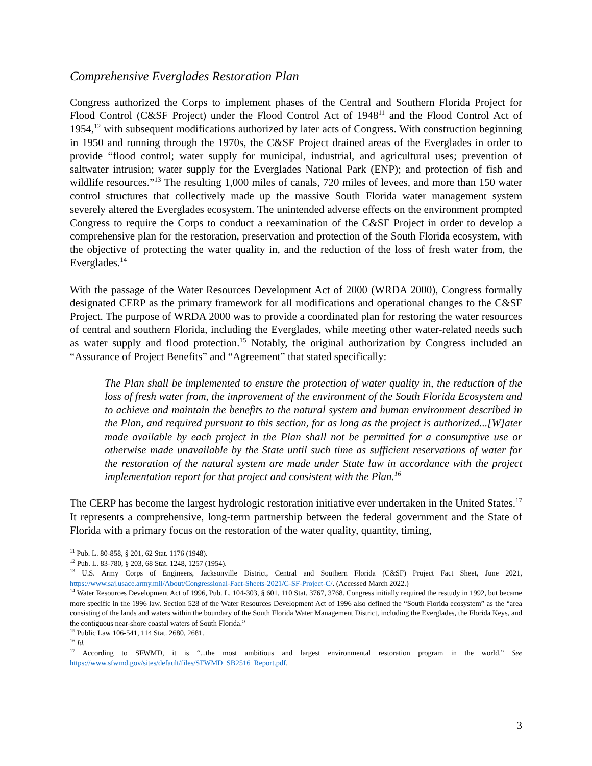Comprehensive Everglades Restoration Plan
Congress authorized the Corps to implement phases of the Central and Southern Florida Project for Flood Control (C&SF Project) under the Flood Control Act of 1948<sup>11</sup> and the Flood Control Act of 1954,<sup>12</sup> with subsequent modifications authorized by later acts of Congress. With construction beginning in 1950 and running through the 1970s, the C&SF Project drained areas of the Everglades in order to provide “flood control; water supply for municipal, industrial, and agricultural uses; prevention of saltwater intrusion; water supply for the Everglades National Park (ENP); and protection of fish and wildlife resources.”<sup>13</sup> The resulting 1,000 miles of canals, 720 miles of levees, and more than 150 water control structures that collectively made up the massive South Florida water management system severely altered the Everglades ecosystem. The unintended adverse effects on the environment prompted Congress to require the Corps to conduct a reexamination of the C&SF Project in order to develop a comprehensive plan for the restoration, preservation and protection of the South Florida ecosystem, with the objective of protecting the water quality in, and the reduction of the loss of fresh water from, the Everglades.<sup>14</sup>
With the passage of the Water Resources Development Act of 2000 (WRDA 2000), Congress formally designated CERP as the primary framework for all modifications and operational changes to the C&SF Project. The purpose of WRDA 2000 was to provide a coordinated plan for restoring the water resources of central and southern Florida, including the Everglades, while meeting other water-related needs such as water supply and flood protection.<sup>15</sup> Notably, the original authorization by Congress included an “Assurance of Project Benefits” and “Agreement” that stated specifically:
The Plan shall be implemented to ensure the protection of water quality in, the reduction of the loss of fresh water from, the improvement of the environment of the South Florida Ecosystem and to achieve and maintain the benefits to the natural system and human environment described in the Plan, and required pursuant to this section, for as long as the project is authorized...[W]ater made available by each project in the Plan shall not be permitted for a consumptive use or otherwise made unavailable by the State until such time as sufficient reservations of water for the restoration of the natural system are made under State law in accordance with the project implementation report for that project and consistent with the Plan.<sup>16</sup>
The CERP has become the largest hydrologic restoration initiative ever undertaken in the United States.<sup>17</sup> It represents a comprehensive, long-term partnership between the federal government and the State of Florida with a primary focus on the restoration of the water quality, quantity, timing,
<sup>11</sup> Pub. L. 80-858, § 201, 62 Stat. 1176 (1948).
<sup>12</sup> Pub. L. 83-780, § 203, 68 Stat. 1248, 1257 (1954).
<sup>13</sup> U.S. Army Corps of Engineers, Jacksonville District, Central and Southern Florida (C&SF) Project Fact Sheet, June 2021, https://www.saj.usace.army.mil/About/Congressional-Fact-Sheets-2021/C-SF-Project-C/. (Accessed March 2022.)
<sup>14</sup> Water Resources Development Act of 1996, Pub. L. 104-303, § 601, 110 Stat. 3767, 3768. Congress initially required the restudy in 1992, but became more specific in the 1996 law. Section 528 of the Water Resources Development Act of 1996 also defined the “South Florida ecosystem” as the “area consisting of the lands and waters within the boundary of the South Florida Water Management District, including the Everglades, the Florida Keys, and the contiguous near-shore coastal waters of South Florida.”
<sup>15</sup> Public Law 106-541, 114 Stat. 2680, 2681.
<sup>16</sup> Id.
<sup>17</sup> According to SFWMD, it is “...the most ambitious and largest environmental restoration program in the world.” See https://www.sfwmd.gov/sites/default/files/SFWMD_SB2516_Report.pdf.
3